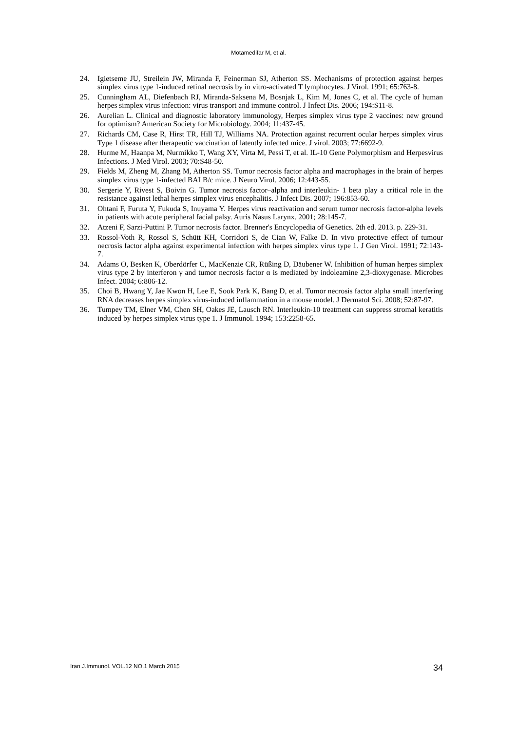Motamedifar M, et al.
24. Igietseme JU, Streilein JW, Miranda F, Feinerman SJ, Atherton SS. Mechanisms of protection against herpes simplex virus type 1-induced retinal necrosis by in vitro-activated T lymphocytes. J Virol. 1991; 65:763-8.
25. Cunningham AL, Diefenbach RJ, Miranda-Saksena M, Bosnjak L, Kim M, Jones C, et al. The cycle of human herpes simplex virus infection: virus transport and immune control. J Infect Dis. 2006; 194:S11-8.
26. Aurelian L. Clinical and diagnostic laboratory immunology, Herpes simplex virus type 2 vaccines: new ground for optimism? American Society for Microbiology. 2004; 11:437-45.
27. Richards CM, Case R, Hirst TR, Hill TJ, Williams NA. Protection against recurrent ocular herpes simplex virus Type 1 disease after therapeutic vaccination of latently infected mice. J virol. 2003; 77:6692-9.
28. Hurme M, Haanpa M, Nurmikko T, Wang XY, Virta M, Pessi T, et al. IL-10 Gene Polymorphism and Herpesvirus Infections. J Med Virol. 2003; 70:S48-50.
29. Fields M, Zheng M, Zhang M, Atherton SS. Tumor necrosis factor alpha and macrophages in the brain of herpes simplex virus type 1-infected BALB/c mice. J Neuro Virol. 2006; 12:443-55.
30. Sergerie Y, Rivest S, Boivin G. Tumor necrosis factor–alpha and interleukin- 1 beta play a critical role in the resistance against lethal herpes simplex virus encephalitis. J Infect Dis. 2007; 196:853-60.
31. Ohtani F, Furuta Y, Fukuda S, Inuyama Y. Herpes virus reactivation and serum tumor necrosis factor-alpha levels in patients with acute peripheral facial palsy. Auris Nasus Larynx. 2001; 28:145-7.
32. Atzeni F, Sarzi-Puttini P. Tumor necrosis factor. Brenner's Encyclopedia of Genetics. 2th ed. 2013. p. 229-31.
33. Rossol-Voth R, Rossol S, Schütt KH, Corridori S, de Cian W, Falke D. In vivo protective effect of tumour necrosis factor alpha against experimental infection with herpes simplex virus type 1. J Gen Virol. 1991; 72:143-7.
34. Adams O, Besken K, Oberdörfer C, MacKenzie CR, Rüßing D, Däubener W. Inhibition of human herpes simplex virus type 2 by interferon γ and tumor necrosis factor α is mediated by indoleamine 2,3-dioxygenase. Microbes Infect. 2004; 6:806-12.
35. Choi B, Hwang Y, Jae Kwon H, Lee E, Sook Park K, Bang D, et al. Tumor necrosis factor alpha small interfering RNA decreases herpes simplex virus-induced inflammation in a mouse model. J Dermatol Sci. 2008; 52:87-97.
36. Tumpey TM, Elner VM, Chen SH, Oakes JE, Lausch RN. Interleukin-10 treatment can suppress stromal keratitis induced by herpes simplex virus type 1. J Immunol. 1994; 153:2258-65.
Iran.J.Immunol. VOL.12 NO.1 March 2015 34